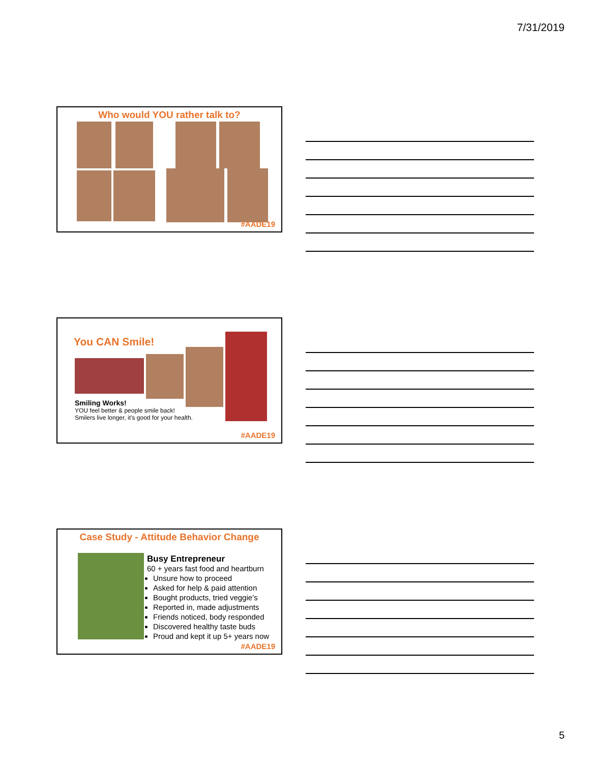7/31/2019
Who would YOU rather talk to?
#AADE19
You CAN Smile!
Smiling Works!
YOU feel better & people smile back!
Smilers live longer, it’s good for your health.
#AADE19
Case Study - Attitude Behavior Change
Busy Entrepreneur
60 + years fast food and heartburn
Unsure how to proceed
Asked for help & paid attention
Bought products, tried veggie’s
Reported in, made adjustments
Friends noticed, body responded
Discovered healthy taste buds
Proud and kept it up 5+ years now
#AADE19
5